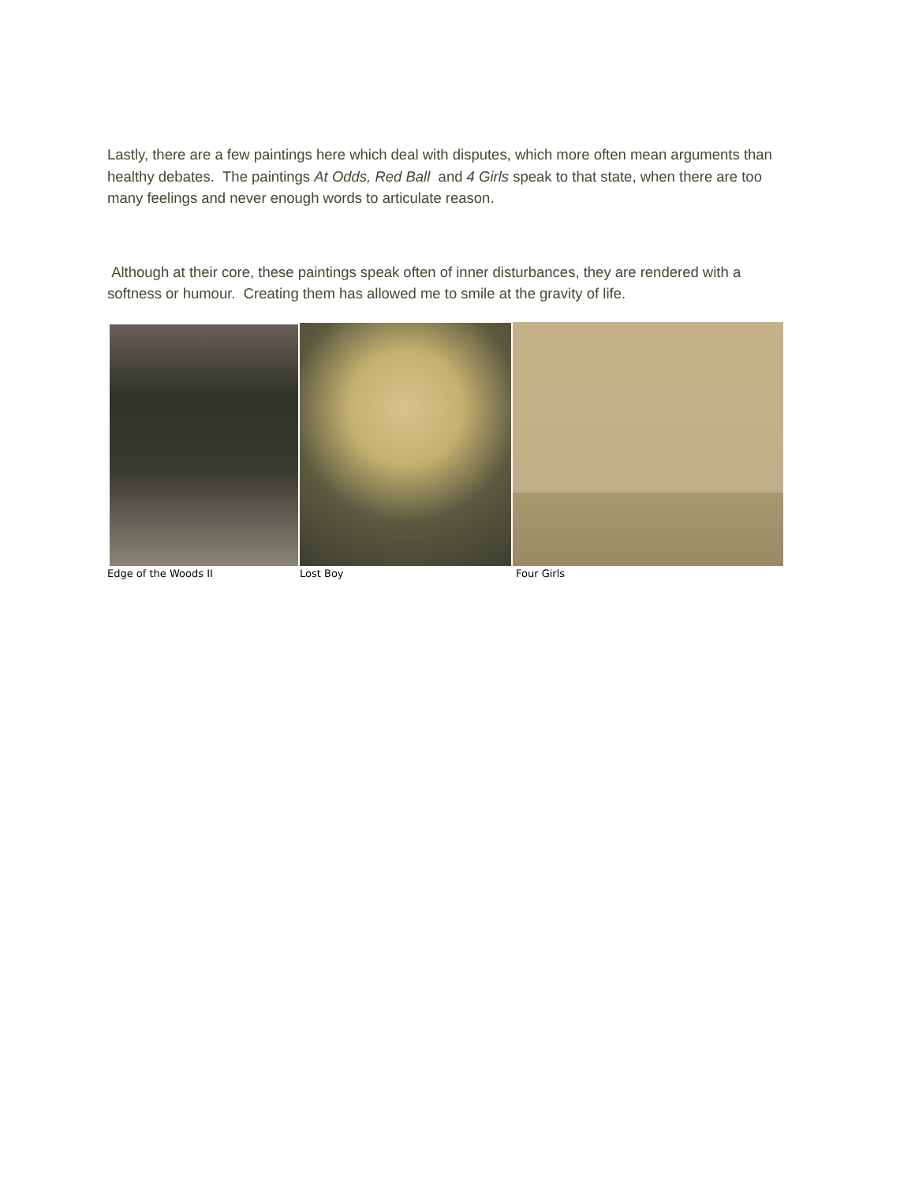Lastly, there are a few paintings here which deal with disputes, which more often mean arguments than healthy debates. The paintings At Odds, Red Ball and 4 Girls speak to that state, when there are too many feelings and never enough words to articulate reason.
Although at their core, these paintings speak often of inner disturbances, they are rendered with a softness or humour. Creating them has allowed me to smile at the gravity of life.
Edge of the Woods II Lost Boy Four Girls